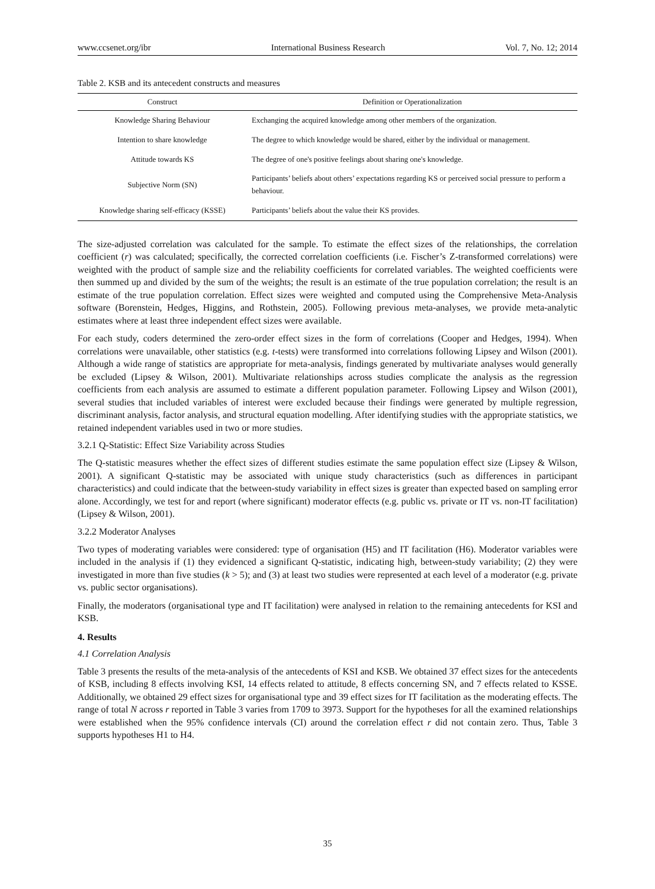www.ccsenet.org/ibr International Business Research Vol. 7, No. 12; 2014
Table 2. KSB and its antecedent constructs and measures
| Construct | Definition or Operationalization |
| --- | --- |
| Knowledge Sharing Behaviour | Exchanging the acquired knowledge among other members of the organization. |
| Intention to share knowledge | The degree to which knowledge would be shared, either by the individual or management. |
| Attitude towards KS | The degree of one's positive feelings about sharing one's knowledge. |
| Subjective Norm (SN) | Participants’ beliefs about others’ expectations regarding KS or perceived social pressure to perform a behaviour. |
| Knowledge sharing self-efficacy (KSSE) | Participants’ beliefs about the value their KS provides. |
The size-adjusted correlation was calculated for the sample. To estimate the effect sizes of the relationships, the correlation coefficient (r) was calculated; specifically, the corrected correlation coefficients (i.e. Fischer’s Z-transformed correlations) were weighted with the product of sample size and the reliability coefficients for correlated variables. The weighted coefficients were then summed up and divided by the sum of the weights; the result is an estimate of the true population correlation; the result is an estimate of the true population correlation. Effect sizes were weighted and computed using the Comprehensive Meta-Analysis software (Borenstein, Hedges, Higgins, and Rothstein, 2005). Following previous meta-analyses, we provide meta-analytic estimates where at least three independent effect sizes were available.
For each study, coders determined the zero-order effect sizes in the form of correlations (Cooper and Hedges, 1994). When correlations were unavailable, other statistics (e.g. t-tests) were transformed into correlations following Lipsey and Wilson (2001). Although a wide range of statistics are appropriate for meta-analysis, findings generated by multivariate analyses would generally be excluded (Lipsey & Wilson, 2001). Multivariate relationships across studies complicate the analysis as the regression coefficients from each analysis are assumed to estimate a different population parameter. Following Lipsey and Wilson (2001), several studies that included variables of interest were excluded because their findings were generated by multiple regression, discriminant analysis, factor analysis, and structural equation modelling. After identifying studies with the appropriate statistics, we retained independent variables used in two or more studies.
3.2.1 Q-Statistic: Effect Size Variability across Studies
The Q-statistic measures whether the effect sizes of different studies estimate the same population effect size (Lipsey & Wilson, 2001). A significant Q-statistic may be associated with unique study characteristics (such as differences in participant characteristics) and could indicate that the between-study variability in effect sizes is greater than expected based on sampling error alone. Accordingly, we test for and report (where significant) moderator effects (e.g. public vs. private or IT vs. non-IT facilitation) (Lipsey & Wilson, 2001).
3.2.2 Moderator Analyses
Two types of moderating variables were considered: type of organisation (H5) and IT facilitation (H6). Moderator variables were included in the analysis if (1) they evidenced a significant Q-statistic, indicating high, between-study variability; (2) they were investigated in more than five studies (k > 5); and (3) at least two studies were represented at each level of a moderator (e.g. private vs. public sector organisations).
Finally, the moderators (organisational type and IT facilitation) were analysed in relation to the remaining antecedents for KSI and KSB.
4. Results
4.1 Correlation Analysis
Table 3 presents the results of the meta-analysis of the antecedents of KSI and KSB. We obtained 37 effect sizes for the antecedents of KSB, including 8 effects involving KSI, 14 effects related to attitude, 8 effects concerning SN, and 7 effects related to KSSE. Additionally, we obtained 29 effect sizes for organisational type and 39 effect sizes for IT facilitation as the moderating effects. The range of total N across r reported in Table 3 varies from 1709 to 3973. Support for the hypotheses for all the examined relationships were established when the 95% confidence intervals (CI) around the correlation effect r did not contain zero. Thus, Table 3 supports hypotheses H1 to H4.
35